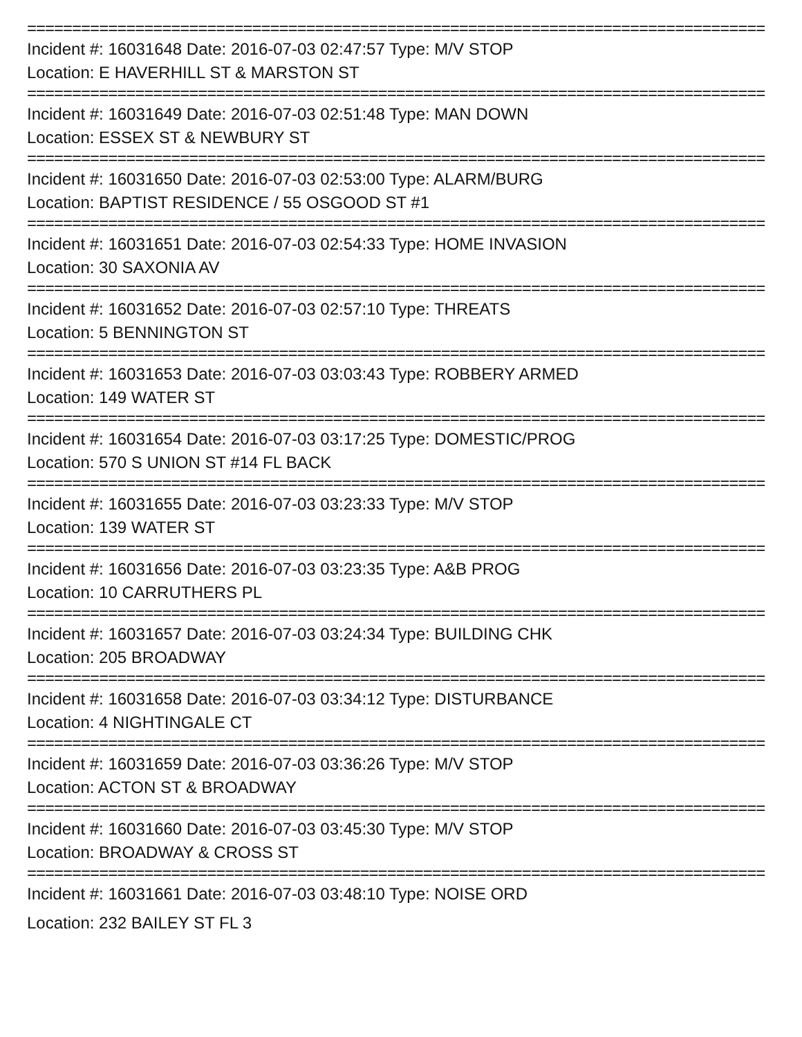==================================================================================
Incident #: 16031648 Date: 2016-07-03 02:47:57 Type: M/V STOP
Location: E HAVERHILL ST & MARSTON ST
==================================================================================
Incident #: 16031649 Date: 2016-07-03 02:51:48 Type: MAN DOWN
Location: ESSEX ST & NEWBURY ST
==================================================================================
Incident #: 16031650 Date: 2016-07-03 02:53:00 Type: ALARM/BURG
Location: BAPTIST RESIDENCE / 55 OSGOOD ST #1
==================================================================================
Incident #: 16031651 Date: 2016-07-03 02:54:33 Type: HOME INVASION
Location: 30 SAXONIA AV
==================================================================================
Incident #: 16031652 Date: 2016-07-03 02:57:10 Type: THREATS
Location: 5 BENNINGTON ST
==================================================================================
Incident #: 16031653 Date: 2016-07-03 03:03:43 Type: ROBBERY ARMED
Location: 149 WATER ST
==================================================================================
Incident #: 16031654 Date: 2016-07-03 03:17:25 Type: DOMESTIC/PROG
Location: 570 S UNION ST #14 FL BACK
==================================================================================
Incident #: 16031655 Date: 2016-07-03 03:23:33 Type: M/V STOP
Location: 139 WATER ST
==================================================================================
Incident #: 16031656 Date: 2016-07-03 03:23:35 Type: A&B PROG
Location: 10 CARRUTHERS PL
==================================================================================
Incident #: 16031657 Date: 2016-07-03 03:24:34 Type: BUILDING CHK
Location: 205 BROADWAY
==================================================================================
Incident #: 16031658 Date: 2016-07-03 03:34:12 Type: DISTURBANCE
Location: 4 NIGHTINGALE CT
==================================================================================
Incident #: 16031659 Date: 2016-07-03 03:36:26 Type: M/V STOP
Location: ACTON ST & BROADWAY
==================================================================================
Incident #: 16031660 Date: 2016-07-03 03:45:30 Type: M/V STOP
Location: BROADWAY & CROSS ST
==================================================================================
Incident #: 16031661 Date: 2016-07-03 03:48:10 Type: NOISE ORD
Location: 232 BAILEY ST FL 3